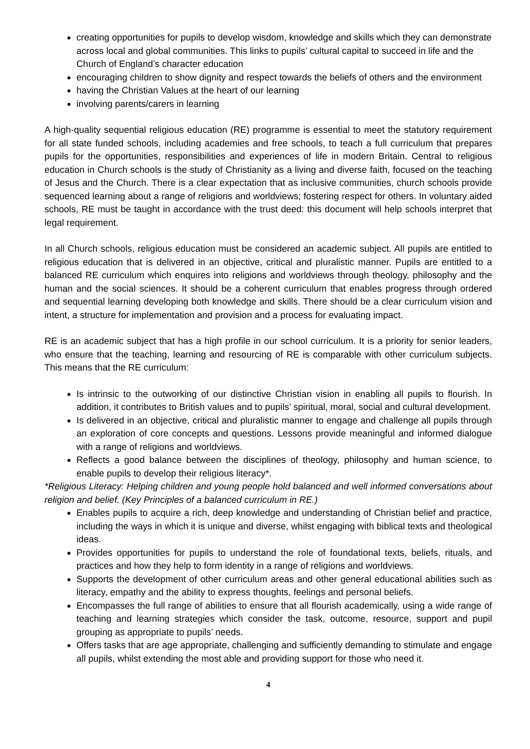creating opportunities for pupils to develop wisdom, knowledge and skills which they can demonstrate across local and global communities. This links to pupils’ cultural capital to succeed in life and the Church of England’s character education
encouraging children to show dignity and respect towards the beliefs of others and the environment
having the Christian Values at the heart of our learning
involving parents/carers in learning
A high-quality sequential religious education (RE) programme is essential to meet the statutory requirement for all state funded schools, including academies and free schools, to teach a full curriculum that prepares pupils for the opportunities, responsibilities and experiences of life in modern Britain. Central to religious education in Church schools is the study of Christianity as a living and diverse faith, focused on the teaching of Jesus and the Church. There is a clear expectation that as inclusive communities, church schools provide sequenced learning about a range of religions and worldviews; fostering respect for others. In voluntary aided schools, RE must be taught in accordance with the trust deed: this document will help schools interpret that legal requirement.
In all Church schools, religious education must be considered an academic subject. All pupils are entitled to religious education that is delivered in an objective, critical and pluralistic manner. Pupils are entitled to a balanced RE curriculum which enquires into religions and worldviews through theology, philosophy and the human and the social sciences. It should be a coherent curriculum that enables progress through ordered and sequential learning developing both knowledge and skills. There should be a clear curriculum vision and intent, a structure for implementation and provision and a process for evaluating impact.
RE is an academic subject that has a high profile in our school curriculum. It is a priority for senior leaders, who ensure that the teaching, learning and resourcing of RE is comparable with other curriculum subjects. This means that the RE curriculum:
Is intrinsic to the outworking of our distinctive Christian vision in enabling all pupils to flourish. In addition, it contributes to British values and to pupils’ spiritual, moral, social and cultural development.
Is delivered in an objective, critical and pluralistic manner to engage and challenge all pupils through an exploration of core concepts and questions. Lessons provide meaningful and informed dialogue with a range of religions and worldviews.
Reflects a good balance between the disciplines of theology, philosophy and human science, to enable pupils to develop their religious literacy*.
*Religious Literacy: Helping children and young people hold balanced and well informed conversations about religion and belief. (Key Principles of a balanced curriculum in RE.)
Enables pupils to acquire a rich, deep knowledge and understanding of Christian belief and practice, including the ways in which it is unique and diverse, whilst engaging with biblical texts and theological ideas.
Provides opportunities for pupils to understand the role of foundational texts, beliefs, rituals, and practices and how they help to form identity in a range of religions and worldviews.
Supports the development of other curriculum areas and other general educational abilities such as literacy, empathy and the ability to express thoughts, feelings and personal beliefs.
Encompasses the full range of abilities to ensure that all flourish academically, using a wide range of teaching and learning strategies which consider the task, outcome, resource, support and pupil grouping as appropriate to pupils’ needs.
Offers tasks that are age appropriate, challenging and sufficiently demanding to stimulate and engage all pupils, whilst extending the most able and providing support for those who need it.
4